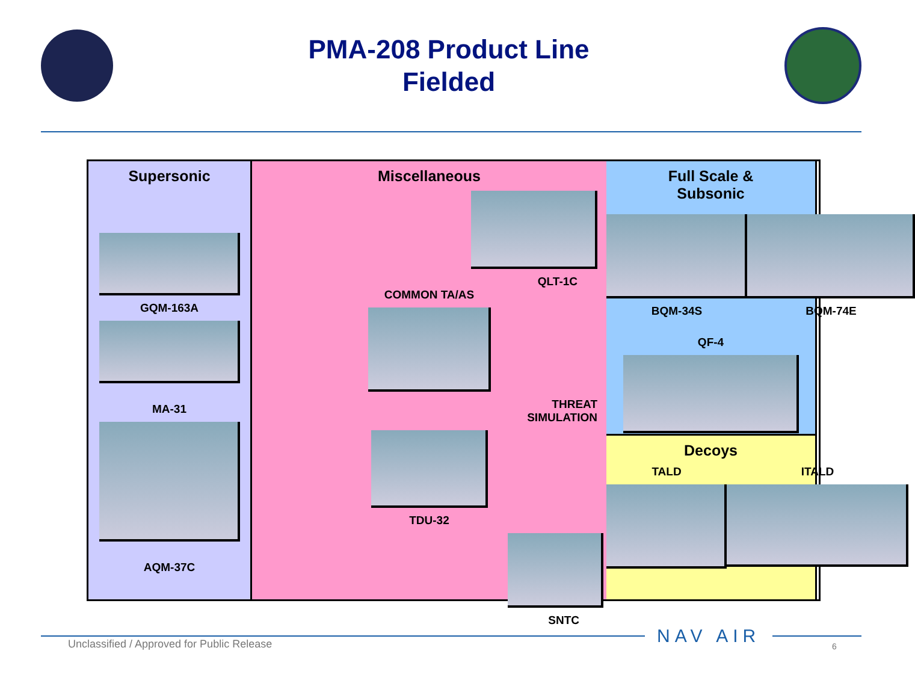PMA-208 Product Line
Fielded
Supersonic
GQM-163A
MA-31
AQM-37C
Full Scale &
Subsonic
BQM-34S BQM-74E
QF-4
Miscellaneous
QLT-1C
COMMON TA/AS
THREAT
SIMULATION
TDU-32
SNTC
Decoys
TALD ITALD
Unclassified / Approved for Public Release
NAV AIR 6